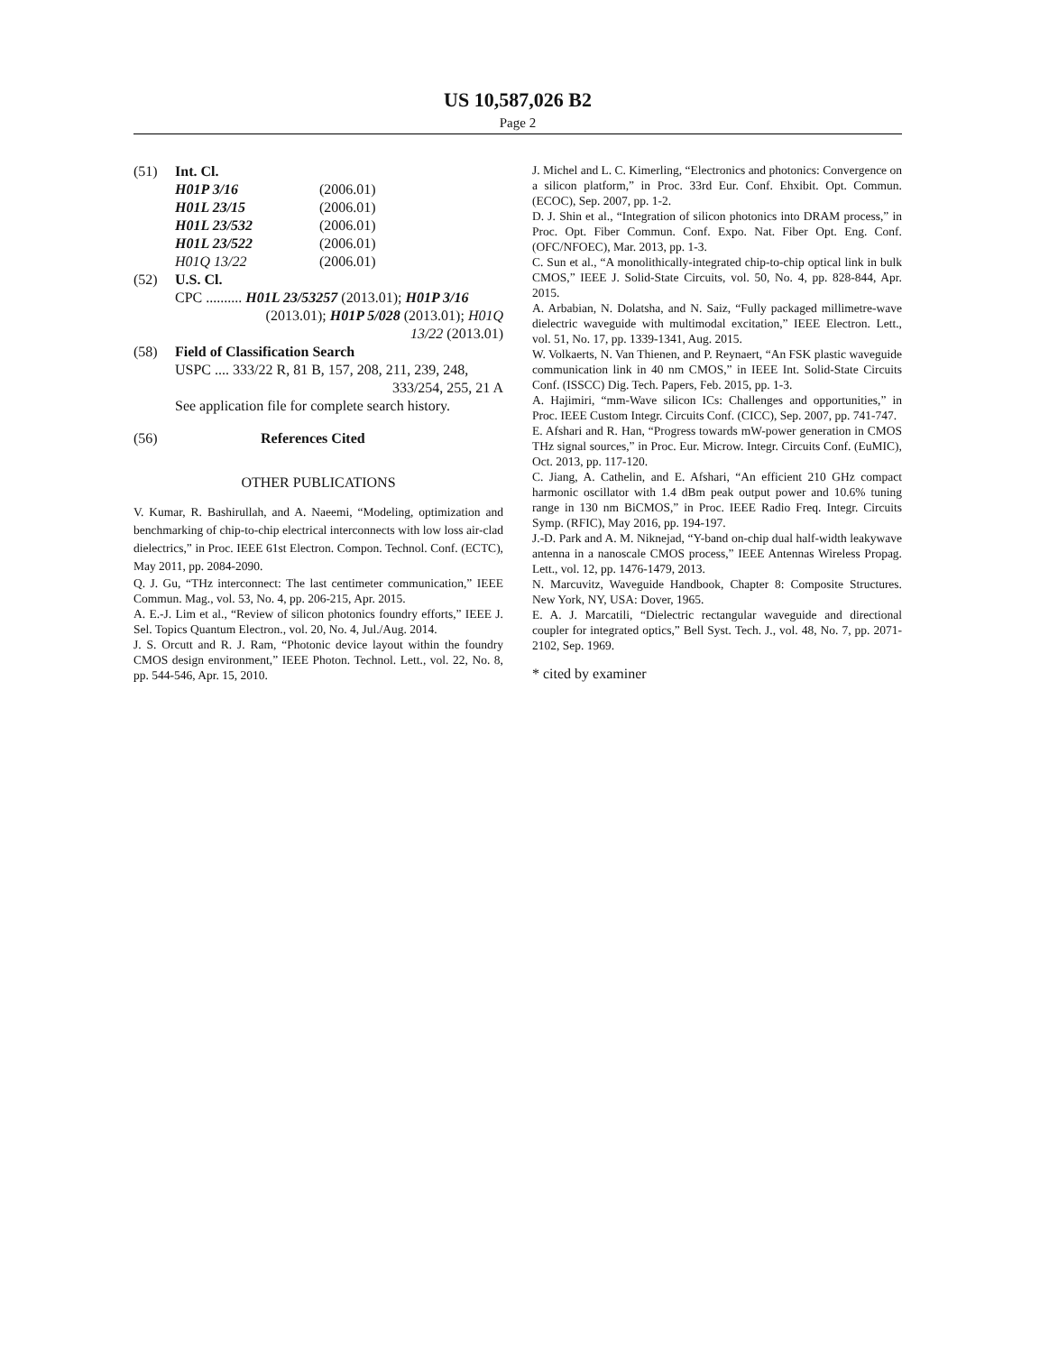US 10,587,026 B2
Page 2
(51) Int. Cl.
H01P 3/16 (2006.01)
H01L 23/15 (2006.01)
H01L 23/532 (2006.01)
H01L 23/522 (2006.01)
H01Q 13/22 (2006.01)
(52) U.S. Cl.
CPC .......... H01L 23/53257 (2013.01); H01P 3/16
(2013.01); H01P 5/028 (2013.01); H01Q
13/22 (2013.01)
(58) Field of Classification Search
USPC .... 333/22 R, 81 B, 157, 208, 211, 239, 248,
333/254, 255, 21 A
See application file for complete search history.
(56) References Cited
OTHER PUBLICATIONS
V. Kumar, R. Bashirullah, and A. Naeemi, “Modeling, optimization and benchmarking of chip-to-chip electrical interconnects with low loss air-clad dielectrics,” in Proc. IEEE 61st Electron. Compon. Technol. Conf. (ECTC), May 2011, pp. 2084-2090.
Q. J. Gu, “THz interconnect: The last centimeter communication,” IEEE Commun. Mag., vol. 53, No. 4, pp. 206-215, Apr. 2015.
A. E.-J. Lim et al., “Review of silicon photonics foundry efforts,” IEEE J. Sel. Topics Quantum Electron., vol. 20, No. 4, Jul./Aug. 2014.
J. S. Orcutt and R. J. Ram, “Photonic device layout within the foundry CMOS design environment,” IEEE Photon. Technol. Lett., vol. 22, No. 8, pp. 544-546, Apr. 15, 2010.
J. Michel and L. C. Kimerling, “Electronics and photonics: Convergence on a silicon platform,” in Proc. 33rd Eur. Conf. Ehxibit. Opt. Commun. (ECOC), Sep. 2007, pp. 1-2.
D. J. Shin et al., “Integration of silicon photonics into DRAM process,” in Proc. Opt. Fiber Commun. Conf. Expo. Nat. Fiber Opt. Eng. Conf. (OFC/NFOEC), Mar. 2013, pp. 1-3.
C. Sun et al., “A monolithically-integrated chip-to-chip optical link in bulk CMOS,” IEEE J. Solid-State Circuits, vol. 50, No. 4, pp. 828-844, Apr. 2015.
A. Arbabian, N. Dolatsha, and N. Saiz, “Fully packaged millimetre-wave dielectric waveguide with multimodal excitation,” IEEE Electron. Lett., vol. 51, No. 17, pp. 1339-1341, Aug. 2015.
W. Volkaerts, N. Van Thienen, and P. Reynaert, “An FSK plastic waveguide communication link in 40 nm CMOS,” in IEEE Int. Solid-State Circuits Conf. (ISSCC) Dig. Tech. Papers, Feb. 2015, pp. 1-3.
A. Hajimiri, “mm-Wave silicon ICs: Challenges and opportunities,” in Proc. IEEE Custom Integr. Circuits Conf. (CICC), Sep. 2007, pp. 741-747.
E. Afshari and R. Han, “Progress towards mW-power generation in CMOS THz signal sources,” in Proc. Eur. Microw. Integr. Circuits Conf. (EuMIC), Oct. 2013, pp. 117-120.
C. Jiang, A. Cathelin, and E. Afshari, “An efficient 210 GHz compact harmonic oscillator with 1.4 dBm peak output power and 10.6% tuning range in 130 nm BiCMOS,” in Proc. IEEE Radio Freq. Integr. Circuits Symp. (RFIC), May 2016, pp. 194-197.
J.-D. Park and A. M. Niknejad, “Y-band on-chip dual half-width leakywave antenna in a nanoscale CMOS process,” IEEE Antennas Wireless Propag. Lett., vol. 12, pp. 1476-1479, 2013.
N. Marcuvitz, Waveguide Handbook, Chapter 8: Composite Structures. New York, NY, USA: Dover, 1965.
E. A. J. Marcatili, “Dielectric rectangular waveguide and directional coupler for integrated optics,” Bell Syst. Tech. J., vol. 48, No. 7, pp. 2071-2102, Sep. 1969.
* cited by examiner